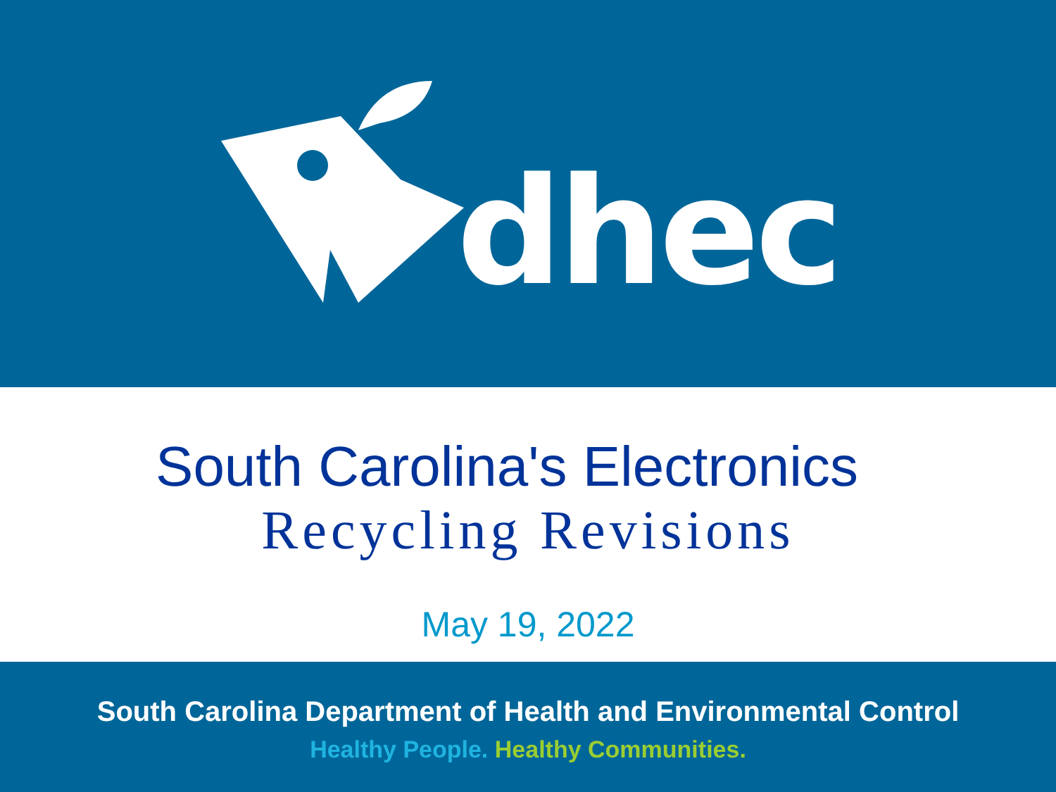dhec
South Carolina's Electronics
Recycling Revisions
May 19, 2022
South Carolina Department of Health and Environmental Control
Healthy People. Healthy Communities.